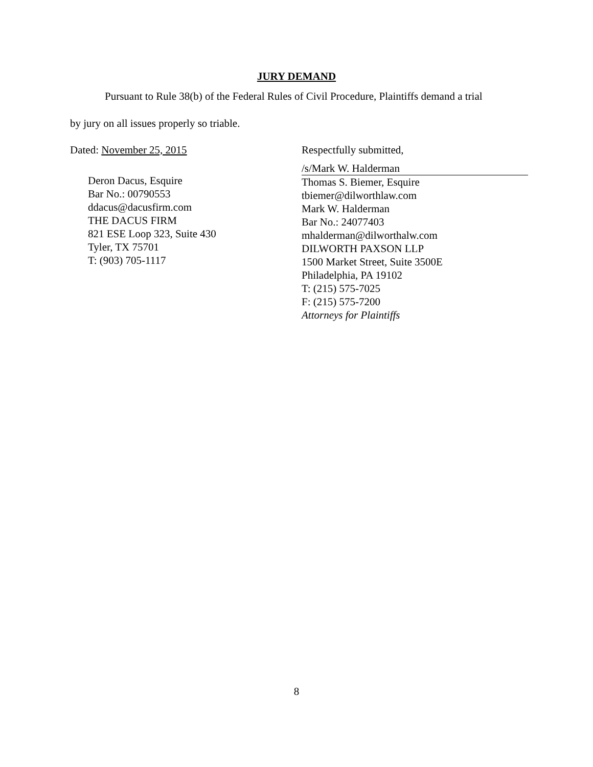JURY DEMAND
Pursuant to Rule 38(b) of the Federal Rules of Civil Procedure, Plaintiffs demand a trial
by jury on all issues properly so triable.
Dated: November 25, 2015
Deron Dacus, Esquire
Bar No.: 00790553
ddacus@dacusfirm.com
THE DACUS FIRM
821 ESE Loop 323, Suite 430
Tyler, TX 75701
T: (903) 705-1117
Respectfully submitted,
/s/Mark W. Halderman
Thomas S. Biemer, Esquire
tbiemer@dilworthlaw.com
Mark W. Halderman
Bar No.: 24077403
mhalderman@dilworthalw.com
DILWORTH PAXSON LLP
1500 Market Street, Suite 3500E
Philadelphia, PA 19102
T: (215) 575-7025
F: (215) 575-7200
Attorneys for Plaintiffs
8